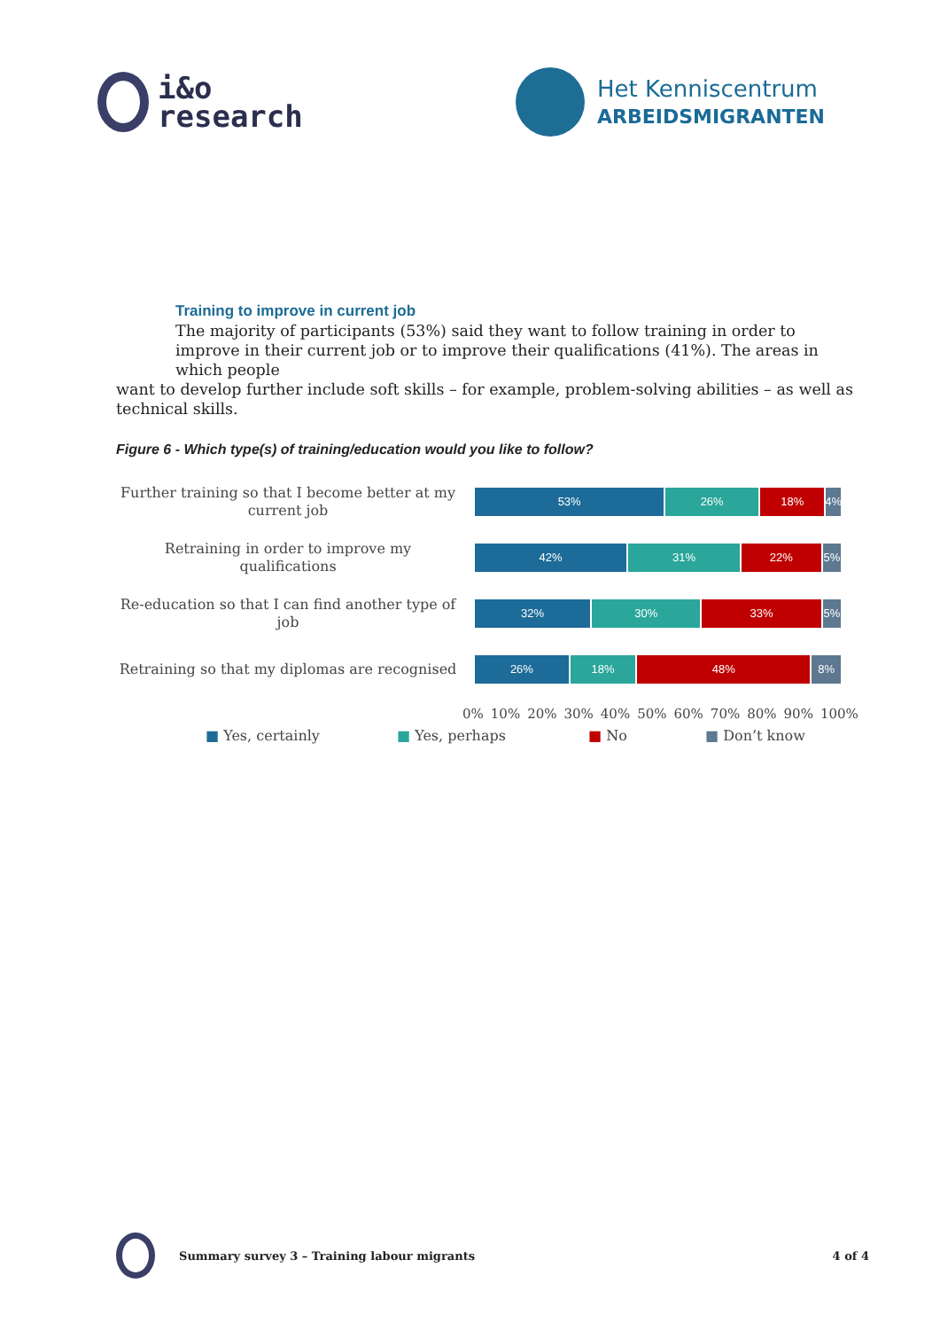i&o
research
Het Kenniscentrum
ARBEIDSMIGRANTEN
Training to improve in current job
The majority of participants (53%) said they want to follow training in order to improve in their current job or to improve their qualifications (41%). The areas in which people
want to develop further include soft skills – for example, problem-solving abilities – as well as technical skills.
Figure 6 - Which type(s) of training/education would you like to follow?
Further training so that I become better at my current job
53% 26% 18% 4%
Retraining in order to improve my qualifications
42% 31% 22% 5%
Re-education so that I can find another type of job
32% 30% 33% 5%
Retraining so that my diplomas are recognised
26% 18% 48% 8%
0% 10% 20% 30% 40% 50% 60% 70% 80% 90% 100%
■ Yes, certainly ■ Yes, perhaps ■ No ■ Don’t know
Summary survey 3 – Training labour migrants
4 of 4